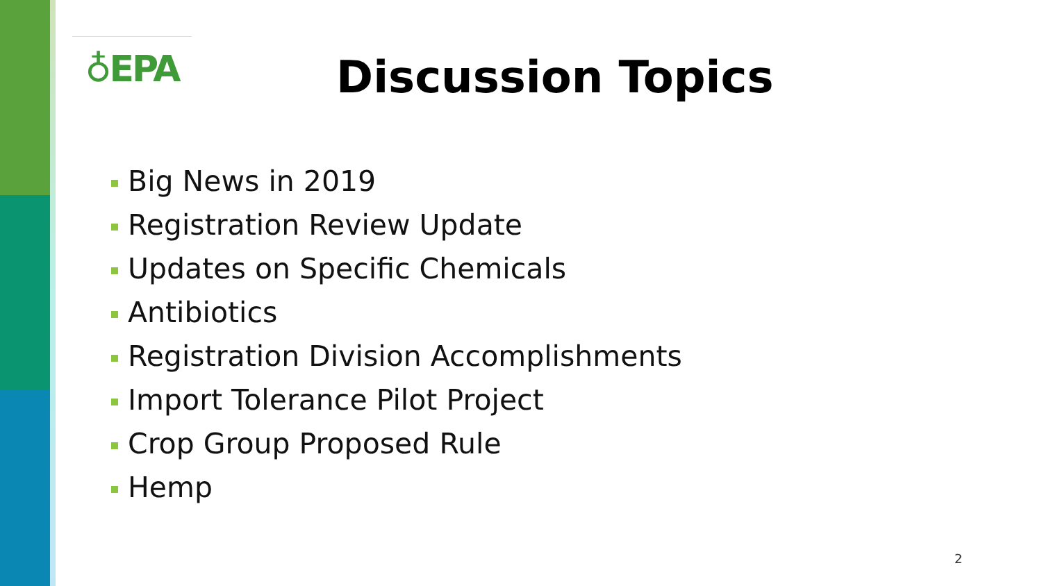♁EPA Discussion Topics
Big News in 2019
Registration Review Update
Updates on Specific Chemicals
Antibiotics
Registration Division Accomplishments
Import Tolerance Pilot Project
Crop Group Proposed Rule
Hemp
2